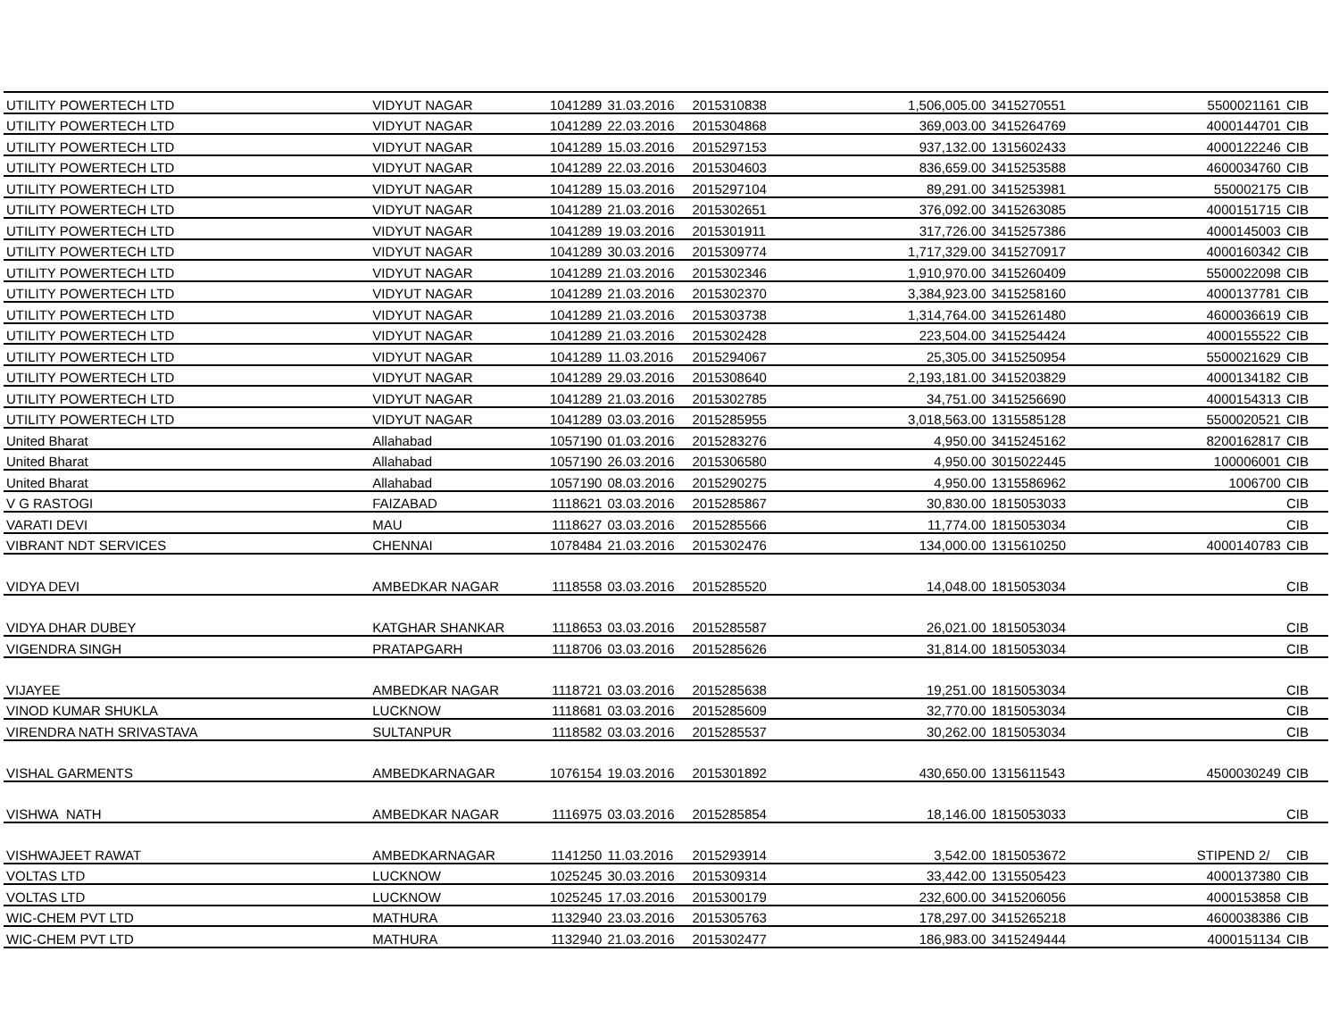| UTILITY POWERTECH LTD | VIDYUT NAGAR | 1041289 | 31.03.2016 | 2015310838 | 1,506,005.00 | 3415270551 | 5500021161 | CIB |
| UTILITY POWERTECH LTD | VIDYUT NAGAR | 1041289 | 22.03.2016 | 2015304868 | 369,003.00 | 3415264769 | 4000144701 | CIB |
| UTILITY POWERTECH LTD | VIDYUT NAGAR | 1041289 | 15.03.2016 | 2015297153 | 937,132.00 | 1315602433 | 4000122246 | CIB |
| UTILITY POWERTECH LTD | VIDYUT NAGAR | 1041289 | 22.03.2016 | 2015304603 | 836,659.00 | 3415253588 | 4600034760 | CIB |
| UTILITY POWERTECH LTD | VIDYUT NAGAR | 1041289 | 15.03.2016 | 2015297104 | 89,291.00 | 3415253981 | 550002175 | CIB |
| UTILITY POWERTECH LTD | VIDYUT NAGAR | 1041289 | 21.03.2016 | 2015302651 | 376,092.00 | 3415263085 | 4000151715 | CIB |
| UTILITY POWERTECH LTD | VIDYUT NAGAR | 1041289 | 19.03.2016 | 2015301911 | 317,726.00 | 3415257386 | 4000145003 | CIB |
| UTILITY POWERTECH LTD | VIDYUT NAGAR | 1041289 | 30.03.2016 | 2015309774 | 1,717,329.00 | 3415270917 | 4000160342 | CIB |
| UTILITY POWERTECH LTD | VIDYUT NAGAR | 1041289 | 21.03.2016 | 2015302346 | 1,910,970.00 | 3415260409 | 5500022098 | CIB |
| UTILITY POWERTECH LTD | VIDYUT NAGAR | 1041289 | 21.03.2016 | 2015302370 | 3,384,923.00 | 3415258160 | 4000137781 | CIB |
| UTILITY POWERTECH LTD | VIDYUT NAGAR | 1041289 | 21.03.2016 | 2015303738 | 1,314,764.00 | 3415261480 | 4600036619 | CIB |
| UTILITY POWERTECH LTD | VIDYUT NAGAR | 1041289 | 21.03.2016 | 2015302428 | 223,504.00 | 3415254424 | 4000155522 | CIB |
| UTILITY POWERTECH LTD | VIDYUT NAGAR | 1041289 | 11.03.2016 | 2015294067 | 25,305.00 | 3415250954 | 5500021629 | CIB |
| UTILITY POWERTECH LTD | VIDYUT NAGAR | 1041289 | 29.03.2016 | 2015308640 | 2,193,181.00 | 3415203829 | 4000134182 | CIB |
| UTILITY POWERTECH LTD | VIDYUT NAGAR | 1041289 | 21.03.2016 | 2015302785 | 34,751.00 | 3415256690 | 4000154313 | CIB |
| UTILITY POWERTECH LTD | VIDYUT NAGAR | 1041289 | 03.03.2016 | 2015285955 | 3,018,563.00 | 1315585128 | 5500020521 | CIB |
| United Bharat | Allahabad | 1057190 | 01.03.2016 | 2015283276 | 4,950.00 | 3415245162 | 8200162817 | CIB |
| United Bharat | Allahabad | 1057190 | 26.03.2016 | 2015306580 | 4,950.00 | 3015022445 | 100006001 | CIB |
| United Bharat | Allahabad | 1057190 | 08.03.2016 | 2015290275 | 4,950.00 | 1315586962 | 1006700 | CIB |
| V G RASTOGI | FAIZABAD | 1118621 | 03.03.2016 | 2015285867 | 30,830.00 | 1815053033 | | CIB |
| VARATI DEVI | MAU | 1118627 | 03.03.2016 | 2015285566 | 11,774.00 | 1815053034 | | CIB |
| VIBRANT NDT SERVICES | CHENNAI | 1078484 | 21.03.2016 | 2015302476 | 134,000.00 | 1315610250 | 4000140783 | CIB |
| VIDYA DEVI | AMBEDKAR NAGAR | 1118558 | 03.03.2016 | 2015285520 | 14,048.00 | 1815053034 | | CIB |
| VIDYA DHAR DUBEY | KATGHAR SHANKAR | 1118653 | 03.03.2016 | 2015285587 | 26,021.00 | 1815053034 | | CIB |
| VIGENDRA SINGH | PRATAPGARH | 1118706 | 03.03.2016 | 2015285626 | 31,814.00 | 1815053034 | | CIB |
| VIJAYEE | AMBEDKAR NAGAR | 1118721 | 03.03.2016 | 2015285638 | 19,251.00 | 1815053034 | | CIB |
| VINOD KUMAR SHUKLA | LUCKNOW | 1118681 | 03.03.2016 | 2015285609 | 32,770.00 | 1815053034 | | CIB |
| VIRENDRA NATH SRIVASTAVA | SULTANPUR | 1118582 | 03.03.2016 | 2015285537 | 30,262.00 | 1815053034 | | CIB |
| VISHAL GARMENTS | AMBEDKARNAGAR | 1076154 | 19.03.2016 | 2015301892 | 430,650.00 | 1315611543 | 4500030249 | CIB |
| VISHWA NATH | AMBEDKAR NAGAR | 1116975 | 03.03.2016 | 2015285854 | 18,146.00 | 1815053033 | | CIB |
| VISHWAJEET RAWAT | AMBEDKARNAGAR | 1141250 | 11.03.2016 | 2015293914 | 3,542.00 | 1815053672 | STIPEND 2/ | CIB |
| VOLTAS LTD | LUCKNOW | 1025245 | 30.03.2016 | 2015309314 | 33,442.00 | 1315505423 | 4000137380 | CIB |
| VOLTAS LTD | LUCKNOW | 1025245 | 17.03.2016 | 2015300179 | 232,600.00 | 3415206056 | 4000153858 | CIB |
| WIC-CHEM PVT LTD | MATHURA | 1132940 | 23.03.2016 | 2015305763 | 178,297.00 | 3415265218 | 4600038386 | CIB |
| WIC-CHEM PVT LTD | MATHURA | 1132940 | 21.03.2016 | 2015302477 | 186,983.00 | 3415249444 | 4000151134 | CIB |